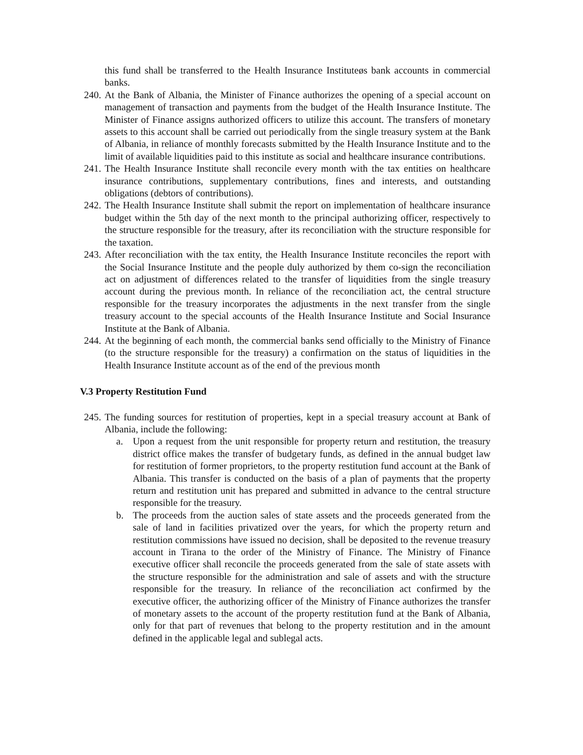this fund shall be transferred to the Health Insurance Instituteøs bank accounts in commercial banks.
240. At the Bank of Albania, the Minister of Finance authorizes the opening of a special account on management of transaction and payments from the budget of the Health Insurance Institute. The Minister of Finance assigns authorized officers to utilize this account. The transfers of monetary assets to this account shall be carried out periodically from the single treasury system at the Bank of Albania, in reliance of monthly forecasts submitted by the Health Insurance Institute and to the limit of available liquidities paid to this institute as social and healthcare insurance contributions.
241. The Health Insurance Institute shall reconcile every month with the tax entities on healthcare insurance contributions, supplementary contributions, fines and interests, and outstanding obligations (debtors of contributions).
242. The Health Insurance Institute shall submit the report on implementation of healthcare insurance budget within the 5th day of the next month to the principal authorizing officer, respectively to the structure responsible for the treasury, after its reconciliation with the structure responsible for the taxation.
243. After reconciliation with the tax entity, the Health Insurance Institute reconciles the report with the Social Insurance Institute and the people duly authorized by them co-sign the reconciliation act on adjustment of differences related to the transfer of liquidities from the single treasury account during the previous month. In reliance of the reconciliation act, the central structure responsible for the treasury incorporates the adjustments in the next transfer from the single treasury account to the special accounts of the Health Insurance Institute and Social Insurance Institute at the Bank of Albania.
244. At the beginning of each month, the commercial banks send officially to the Ministry of Finance (to the structure responsible for the treasury) a confirmation on the status of liquidities in the Health Insurance Institute account as of the end of the previous month
V.3 Property Restitution Fund
245. The funding sources for restitution of properties, kept in a special treasury account at Bank of Albania, include the following:
a. Upon a request from the unit responsible for property return and restitution, the treasury district office makes the transfer of budgetary funds, as defined in the annual budget law for restitution of former proprietors, to the property restitution fund account at the Bank of Albania. This transfer is conducted on the basis of a plan of payments that the property return and restitution unit has prepared and submitted in advance to the central structure responsible for the treasury.
b. The proceeds from the auction sales of state assets and the proceeds generated from the sale of land in facilities privatized over the years, for which the property return and restitution commissions have issued no decision, shall be deposited to the revenue treasury account in Tirana to the order of the Ministry of Finance. The Ministry of Finance executive officer shall reconcile the proceeds generated from the sale of state assets with the structure responsible for the administration and sale of assets and with the structure responsible for the treasury. In reliance of the reconciliation act confirmed by the executive officer, the authorizing officer of the Ministry of Finance authorizes the transfer of monetary assets to the account of the property restitution fund at the Bank of Albania, only for that part of revenues that belong to the property restitution and in the amount defined in the applicable legal and sublegal acts.